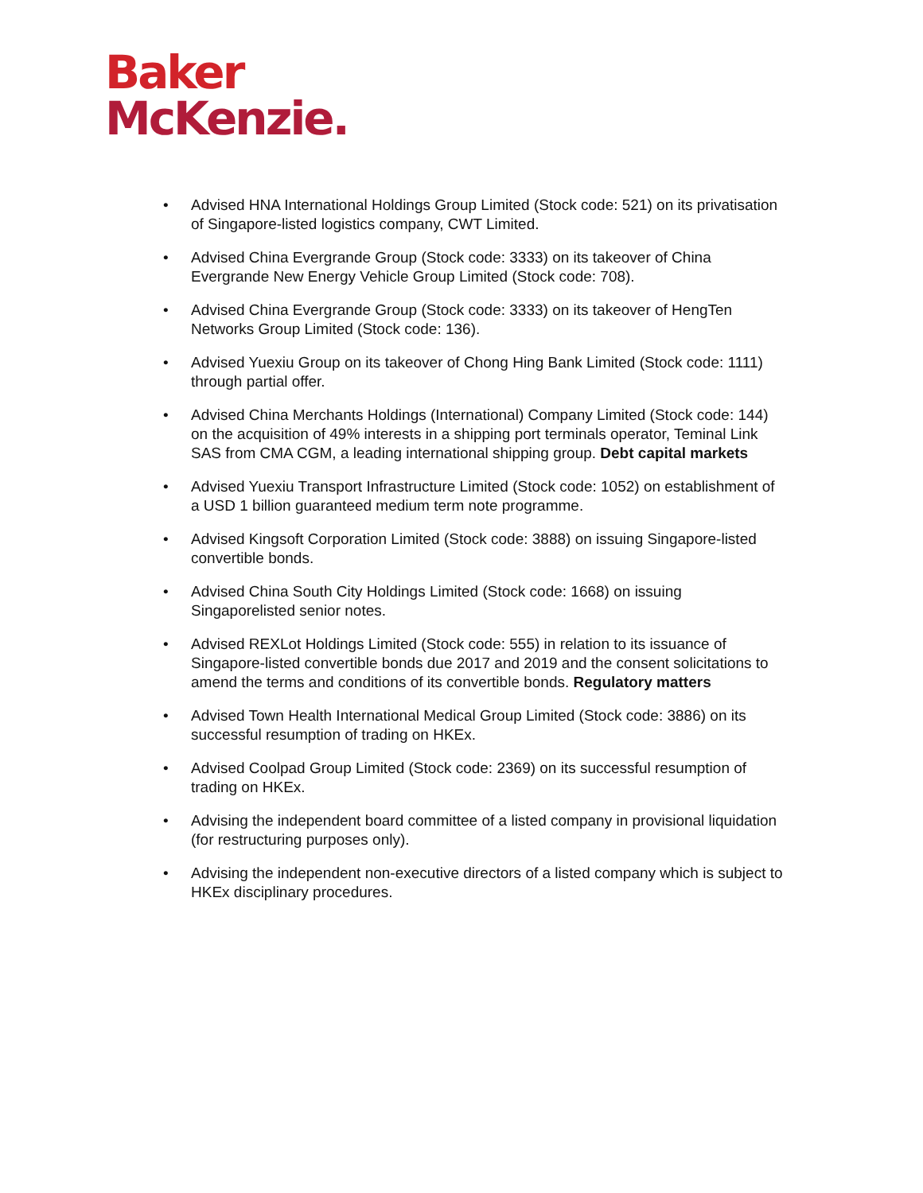Baker
McKenzie.
• Advised HNA International Holdings Group Limited (Stock code: 521) on its privatisation of Singapore-listed logistics company, CWT Limited.
• Advised China Evergrande Group (Stock code: 3333) on its takeover of China Evergrande New Energy Vehicle Group Limited (Stock code: 708).
• Advised China Evergrande Group (Stock code: 3333) on its takeover of HengTen Networks Group Limited (Stock code: 136).
• Advised Yuexiu Group on its takeover of Chong Hing Bank Limited (Stock code: 1111) through partial offer.
• Advised China Merchants Holdings (International) Company Limited (Stock code: 144) on the acquisition of 49% interests in a shipping port terminals operator, Teminal Link SAS from CMA CGM, a leading international shipping group. Debt capital markets
• Advised Yuexiu Transport Infrastructure Limited (Stock code: 1052) on establishment of a USD 1 billion guaranteed medium term note programme.
• Advised Kingsoft Corporation Limited (Stock code: 3888) on issuing Singapore-listed convertible bonds.
• Advised China South City Holdings Limited (Stock code: 1668) on issuing Singaporelisted senior notes.
• Advised REXLot Holdings Limited (Stock code: 555) in relation to its issuance of Singapore-listed convertible bonds due 2017 and 2019 and the consent solicitations to amend the terms and conditions of its convertible bonds. Regulatory matters
• Advised Town Health International Medical Group Limited (Stock code: 3886) on its successful resumption of trading on HKEx.
• Advised Coolpad Group Limited (Stock code: 2369) on its successful resumption of trading on HKEx.
• Advising the independent board committee of a listed company in provisional liquidation (for restructuring purposes only).
• Advising the independent non-executive directors of a listed company which is subject to HKEx disciplinary procedures.